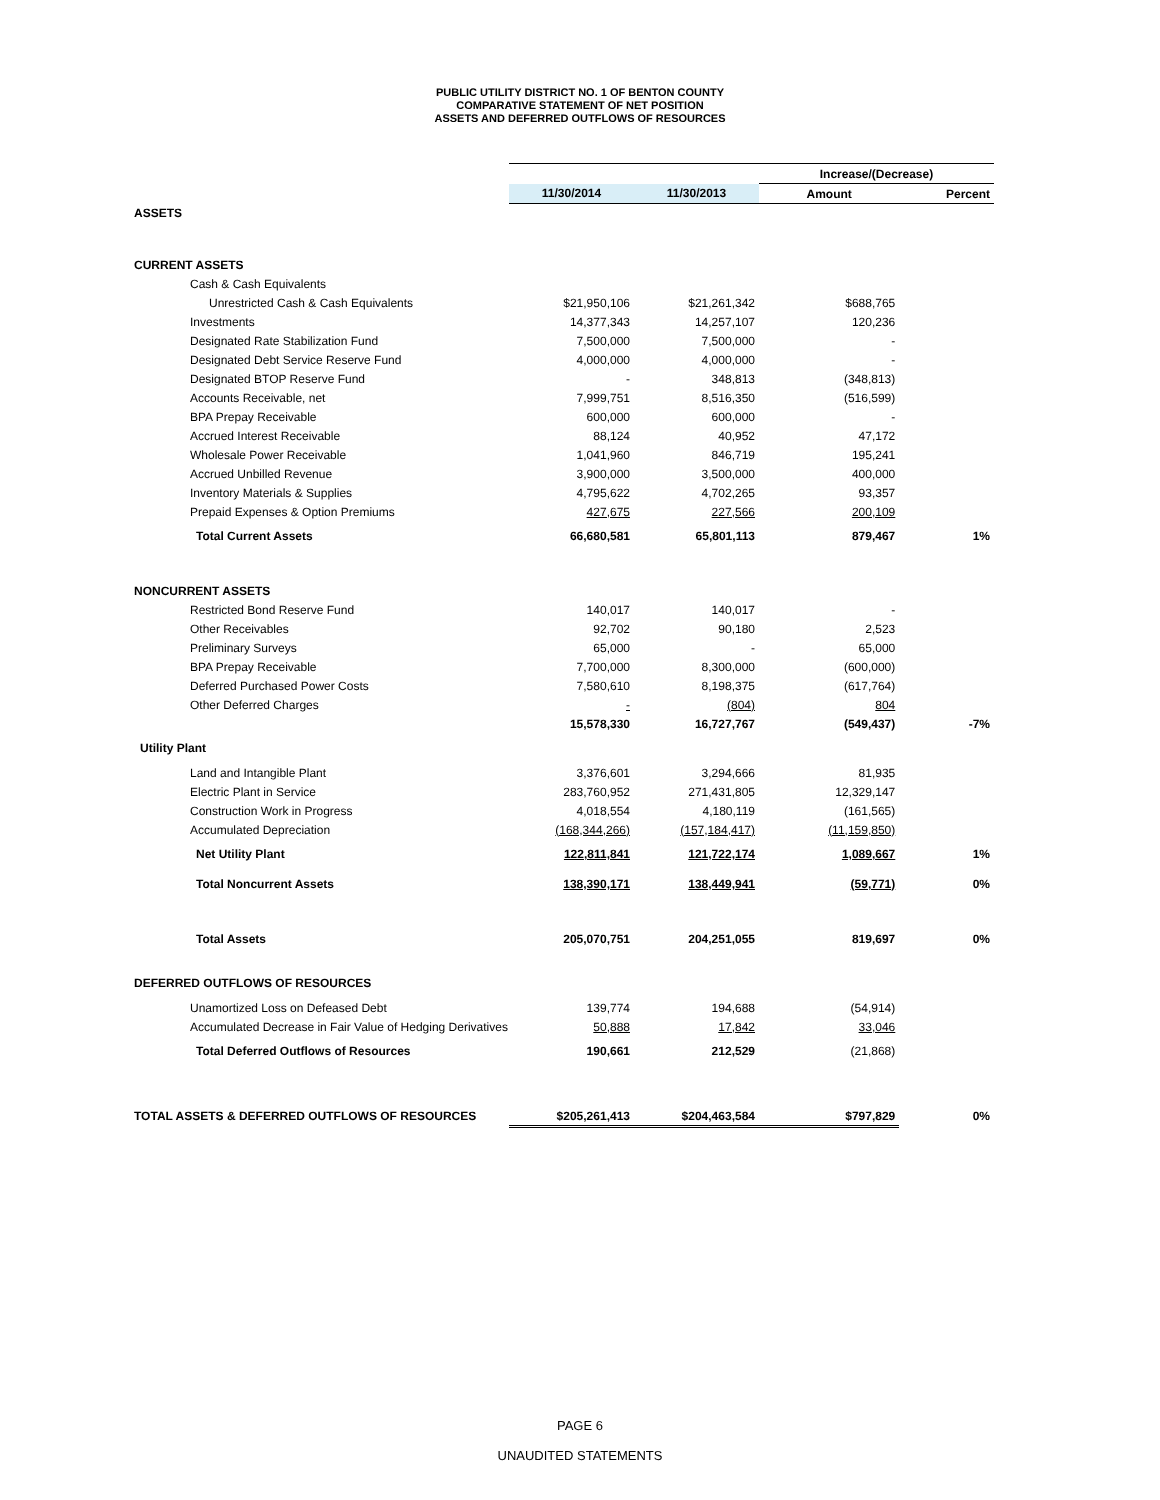PUBLIC UTILITY DISTRICT NO. 1 OF BENTON COUNTY
COMPARATIVE STATEMENT OF NET POSITION
ASSETS AND DEFERRED OUTFLOWS OF RESOURCES
| | | | Increase/(Decrease) | |
| | 11/30/2014 | 11/30/2013 | Amount | Percent |
| ASSETS | | | | |
| CURRENT ASSETS | | | | |
| Cash & Cash Equivalents | | | | |
| Unrestricted Cash & Cash Equivalents | $21,950,106 | $21,261,342 | $688,765 | |
| Investments | 14,377,343 | 14,257,107 | 120,236 | |
| Designated Rate Stabilization Fund | 7,500,000 | 7,500,000 | - | |
| Designated Debt Service Reserve Fund | 4,000,000 | 4,000,000 | - | |
| Designated BTOP Reserve Fund | - | 348,813 | (348,813) | |
| Accounts Receivable, net | 7,999,751 | 8,516,350 | (516,599) | |
| BPA Prepay Receivable | 600,000 | 600,000 | - | |
| Accrued Interest Receivable | 88,124 | 40,952 | 47,172 | |
| Wholesale Power Receivable | 1,041,960 | 846,719 | 195,241 | |
| Accrued Unbilled Revenue | 3,900,000 | 3,500,000 | 400,000 | |
| Inventory Materials & Supplies | 4,795,622 | 4,702,265 | 93,357 | |
| Prepaid Expenses & Option Premiums | 427,675 | 227,566 | 200,109 | |
| Total Current Assets | 66,680,581 | 65,801,113 | 879,467 | 1% |
| NONCURRENT ASSETS | | | | |
| Restricted Bond Reserve Fund | 140,017 | 140,017 | - | |
| Other Receivables | 92,702 | 90,180 | 2,523 | |
| Preliminary Surveys | 65,000 | - | 65,000 | |
| BPA Prepay Receivable | 7,700,000 | 8,300,000 | (600,000) | |
| Deferred Purchased Power Costs | 7,580,610 | 8,198,375 | (617,764) | |
| Other Deferred Charges | - | (804) | 804 | |
| | 15,578,330 | 16,727,767 | (549,437) | -7% |
| Utility Plant | | | | |
| Land and Intangible Plant | 3,376,601 | 3,294,666 | 81,935 | |
| Electric Plant in Service | 283,760,952 | 271,431,805 | 12,329,147 | |
| Construction Work in Progress | 4,018,554 | 4,180,119 | (161,565) | |
| Accumulated Depreciation | (168,344,266) | (157,184,417) | (11,159,850) | |
| Net Utility Plant | 122,811,841 | 121,722,174 | 1,089,667 | 1% |
| Total Noncurrent Assets | 138,390,171 | 138,449,941 | (59,771) | 0% |
| Total Assets | 205,070,751 | 204,251,055 | 819,697 | 0% |
| DEFERRED OUTFLOWS OF RESOURCES | | | | |
| Unamortized Loss on Defeased Debt | 139,774 | 194,688 | (54,914) | |
| Accumulated Decrease in Fair Value of Hedging Derivatives | 50,888 | 17,842 | 33,046 | |
| Total Deferred Outflows of Resources | 190,661 | 212,529 | (21,868) | |
| TOTAL ASSETS & DEFERRED OUTFLOWS OF RESOURCES | $205,261,413 | $204,463,584 | $797,829 | 0% |
PAGE 6
UNAUDITED STATEMENTS